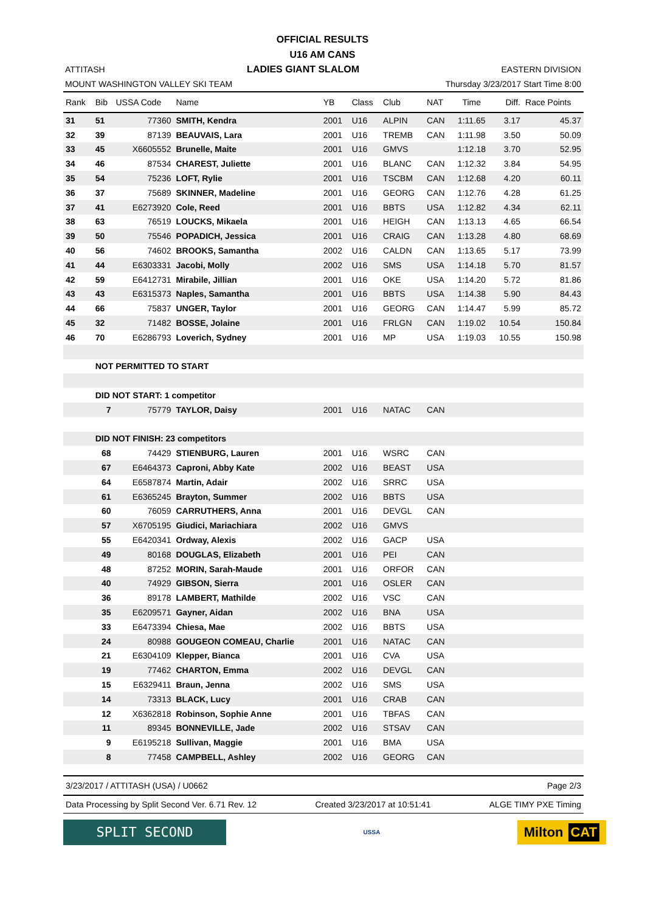OFFICIAL RESULTS
U16 AM CANS
ATTITASH LADIES GIANT SLALOM EASTERN DIVISION
MOUNT WASHINGTON VALLEY SKI TEAM Thursday 3/23/2017 Start Time 8:00
| Rank | Bib | USSA Code | Name | YB | Class | Club | NAT | Time | Diff. | Race Points |
| --- | --- | --- | --- | --- | --- | --- | --- | --- | --- | --- |
| 31 | 51 | 77360 | SMITH, Kendra | 2001 | U16 | ALPIN | CAN | 1:11.65 | 3.17 | 45.37 |
| 32 | 39 | 87139 | BEAUVAIS, Lara | 2001 | U16 | TREMB | CAN | 1:11.98 | 3.50 | 50.09 |
| 33 | 45 | X6605552 | Brunelle, Maite | 2001 | U16 | GMVS | | 1:12.18 | 3.70 | 52.95 |
| 34 | 46 | 87534 | CHAREST, Juliette | 2001 | U16 | BLANC | CAN | 1:12.32 | 3.84 | 54.95 |
| 35 | 54 | 75236 | LOFT, Rylie | 2001 | U16 | TSCBM | CAN | 1:12.68 | 4.20 | 60.11 |
| 36 | 37 | 75689 | SKINNER, Madeline | 2001 | U16 | GEORG | CAN | 1:12.76 | 4.28 | 61.25 |
| 37 | 41 | E6273920 | Cole, Reed | 2001 | U16 | BBTS | USA | 1:12.82 | 4.34 | 62.11 |
| 38 | 63 | 76519 | LOUCKS, Mikaela | 2001 | U16 | HEIGH | CAN | 1:13.13 | 4.65 | 66.54 |
| 39 | 50 | 75546 | POPADICH, Jessica | 2001 | U16 | CRAIG | CAN | 1:13.28 | 4.80 | 68.69 |
| 40 | 56 | 74602 | BROOKS, Samantha | 2002 | U16 | CALDN | CAN | 1:13.65 | 5.17 | 73.99 |
| 41 | 44 | E6303331 | Jacobi, Molly | 2002 | U16 | SMS | USA | 1:14.18 | 5.70 | 81.57 |
| 42 | 59 | E6412731 | Mirabile, Jillian | 2001 | U16 | OKE | USA | 1:14.20 | 5.72 | 81.86 |
| 43 | 43 | E6315373 | Naples, Samantha | 2001 | U16 | BBTS | USA | 1:14.38 | 5.90 | 84.43 |
| 44 | 66 | 75837 | UNGER, Taylor | 2001 | U16 | GEORG | CAN | 1:14.47 | 5.99 | 85.72 |
| 45 | 32 | 71482 | BOSSE, Jolaine | 2001 | U16 | FRLGN | CAN | 1:19.02 | 10.54 | 150.84 |
| 46 | 70 | E6286793 | Loverich, Sydney | 2001 | U16 | MP | USA | 1:19.03 | 10.55 | 150.98 |
| | NOT PERMITTED TO START | | | | | | | | | |
| | DID NOT START: 1 competitor | | | | | | | | | |
| | 7 | 75779 | TAYLOR, Daisy | 2001 | U16 | NATAC | CAN | | | |
| | DID NOT FINISH: 23 competitors | | | | | | | | | |
| | 68 | 74429 | STIENBURG, Lauren | 2001 | U16 | WSRC | CAN | | | |
| | 67 | E6464373 | Caproni, Abby Kate | 2002 | U16 | BEAST | USA | | | |
| | 64 | E6587874 | Martin, Adair | 2002 | U16 | SRRC | USA | | | |
| | 61 | E6365245 | Brayton, Summer | 2002 | U16 | BBTS | USA | | | |
| | 60 | 76059 | CARRUTHERS, Anna | 2001 | U16 | DEVGL | CAN | | | |
| | 57 | X6705195 | Giudici, Mariachiara | 2002 | U16 | GMVS | | | | |
| | 55 | E6420341 | Ordway, Alexis | 2002 | U16 | GACP | USA | | | |
| | 49 | 80168 | DOUGLAS, Elizabeth | 2001 | U16 | PEI | CAN | | | |
| | 48 | 87252 | MORIN, Sarah-Maude | 2001 | U16 | ORFOR | CAN | | | |
| | 40 | 74929 | GIBSON, Sierra | 2001 | U16 | OSLER | CAN | | | |
| | 36 | 89178 | LAMBERT, Mathilde | 2002 | U16 | VSC | CAN | | | |
| | 35 | E6209571 | Gayner, Aidan | 2002 | U16 | BNA | USA | | | |
| | 33 | E6473394 | Chiesa, Mae | 2002 | U16 | BBTS | USA | | | |
| | 24 | 80988 | GOUGEON COMEAU, Charlie | 2001 | U16 | NATAC | CAN | | | |
| | 21 | E6304109 | Klepper, Bianca | 2001 | U16 | CVA | USA | | | |
| | 19 | 77462 | CHARTON, Emma | 2002 | U16 | DEVGL | CAN | | | |
| | 15 | E6329411 | Braun, Jenna | 2002 | U16 | SMS | USA | | | |
| | 14 | 73313 | BLACK, Lucy | 2001 | U16 | CRAB | CAN | | | |
| | 12 | X6362818 | Robinson, Sophie Anne | 2001 | U16 | TBFAS | CAN | | | |
| | 11 | 89345 | BONNEVILLE, Jade | 2002 | U16 | STSAV | CAN | | | |
| | 9 | E6195218 | Sullivan, Maggie | 2001 | U16 | BMA | USA | | | |
| | 8 | 77458 | CAMPBELL, Ashley | 2002 | U16 | GEORG | CAN | | | |
3/23/2017 / ATTITASH (USA) / U0662 Page 2/3
Data Processing by Split Second Ver. 6.71 Rev. 12 Created 3/23/2017 at 10:51:41 ALGE TIMY PXE Timing
SPLIT SECOND
USSA
Milton CAT